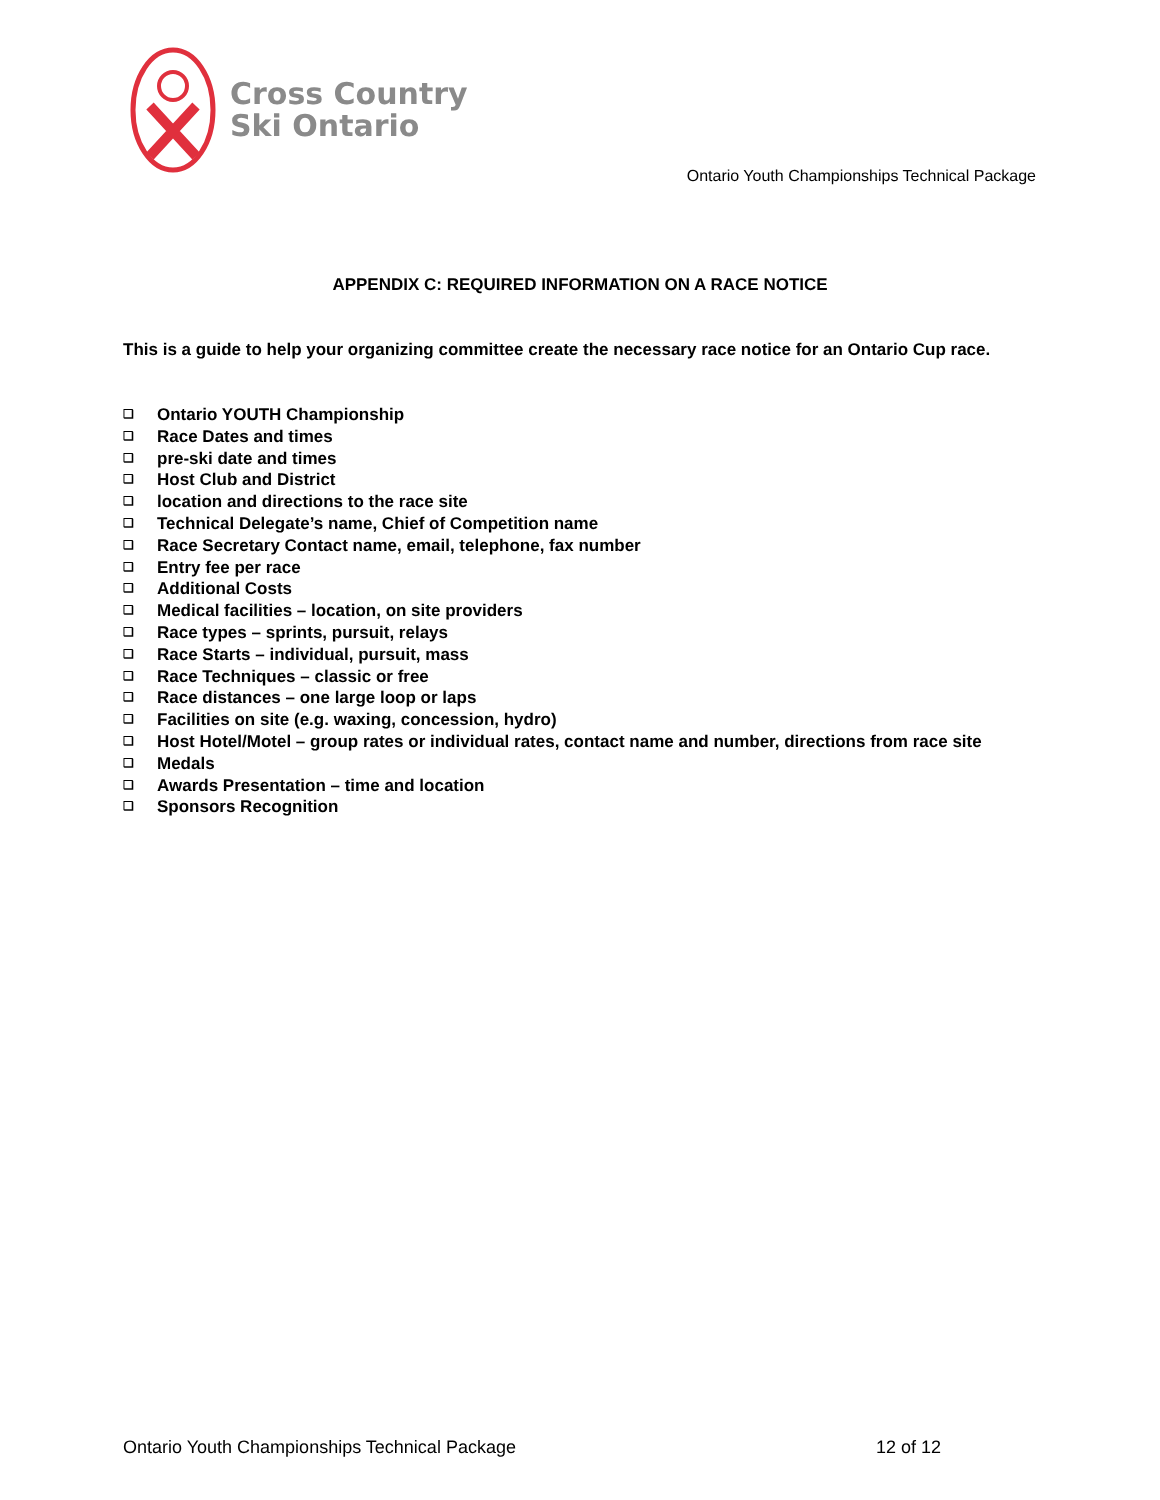Cross Country
Ski Ontario
Ontario Youth Championships Technical Package
APPENDIX C: REQUIRED INFORMATION ON A RACE NOTICE
This is a guide to help your organizing committee create the necessary race notice for an Ontario Cup race.
❑ Ontario YOUTH Championship
❑ Race Dates and times
❑ pre-ski date and times
❑ Host Club and District
❑ location and directions to the race site
❑ Technical Delegate’s name, Chief of Competition name
❑ Race Secretary Contact name, email, telephone, fax number
❑ Entry fee per race
❑ Additional Costs
❑ Medical facilities – location, on site providers
❑ Race types – sprints, pursuit, relays
❑ Race Starts – individual, pursuit, mass
❑ Race Techniques – classic or free
❑ Race distances – one large loop or laps
❑ Facilities on site (e.g. waxing, concession, hydro)
❑ Host Hotel/Motel – group rates or individual rates, contact name and number, directions from race site
❑ Medals
❑ Awards Presentation – time and location
❑ Sponsors Recognition
Ontario Youth Championships Technical Package 12 of 12